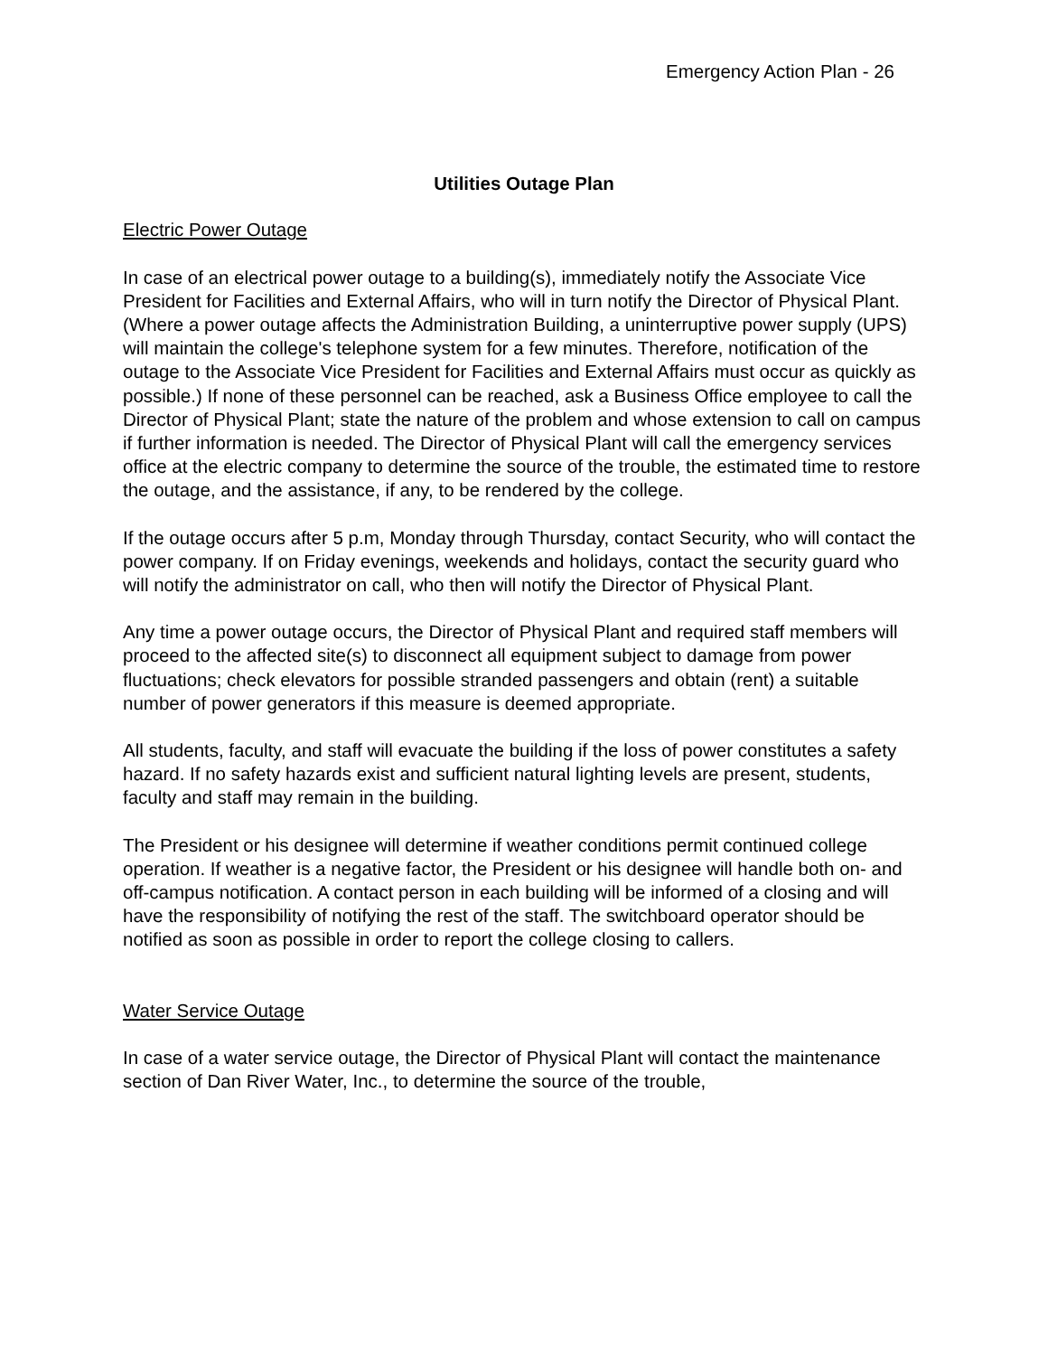Emergency Action Plan - 26
Utilities Outage Plan
Electric Power Outage
In case of an electrical power outage to a building(s), immediately notify the Associate Vice President for Facilities and External Affairs, who will in turn notify the Director of Physical Plant. (Where a power outage affects the Administration Building, a uninterruptive power supply (UPS) will maintain the college's telephone system for a few minutes. Therefore, notification of the outage to the Associate Vice President for Facilities and External Affairs must occur as quickly as possible.) If none of these personnel can be reached, ask a Business Office employee to call the Director of Physical Plant; state the nature of the problem and whose extension to call on campus if further information is needed. The Director of Physical Plant will call the emergency services office at the electric company to determine the source of the trouble, the estimated time to restore the outage, and the assistance, if any, to be rendered by the college.
If the outage occurs after 5 p.m, Monday through Thursday, contact Security, who will contact the power company. If on Friday evenings, weekends and holidays, contact the security guard who will notify the administrator on call, who then will notify the Director of Physical Plant.
Any time a power outage occurs, the Director of Physical Plant and required staff members will proceed to the affected site(s) to disconnect all equipment subject to damage from power fluctuations; check elevators for possible stranded passengers and obtain (rent) a suitable number of power generators if this measure is deemed appropriate.
All students, faculty, and staff will evacuate the building if the loss of power constitutes a safety hazard. If no safety hazards exist and sufficient natural lighting levels are present, students, faculty and staff may remain in the building.
The President or his designee will determine if weather conditions permit continued college operation. If weather is a negative factor, the President or his designee will handle both on- and off-campus notification. A contact person in each building will be informed of a closing and will have the responsibility of notifying the rest of the staff. The switchboard operator should be notified as soon as possible in order to report the college closing to callers.
Water Service Outage
In case of a water service outage, the Director of Physical Plant will contact the maintenance section of Dan River Water, Inc., to determine the source of the trouble,